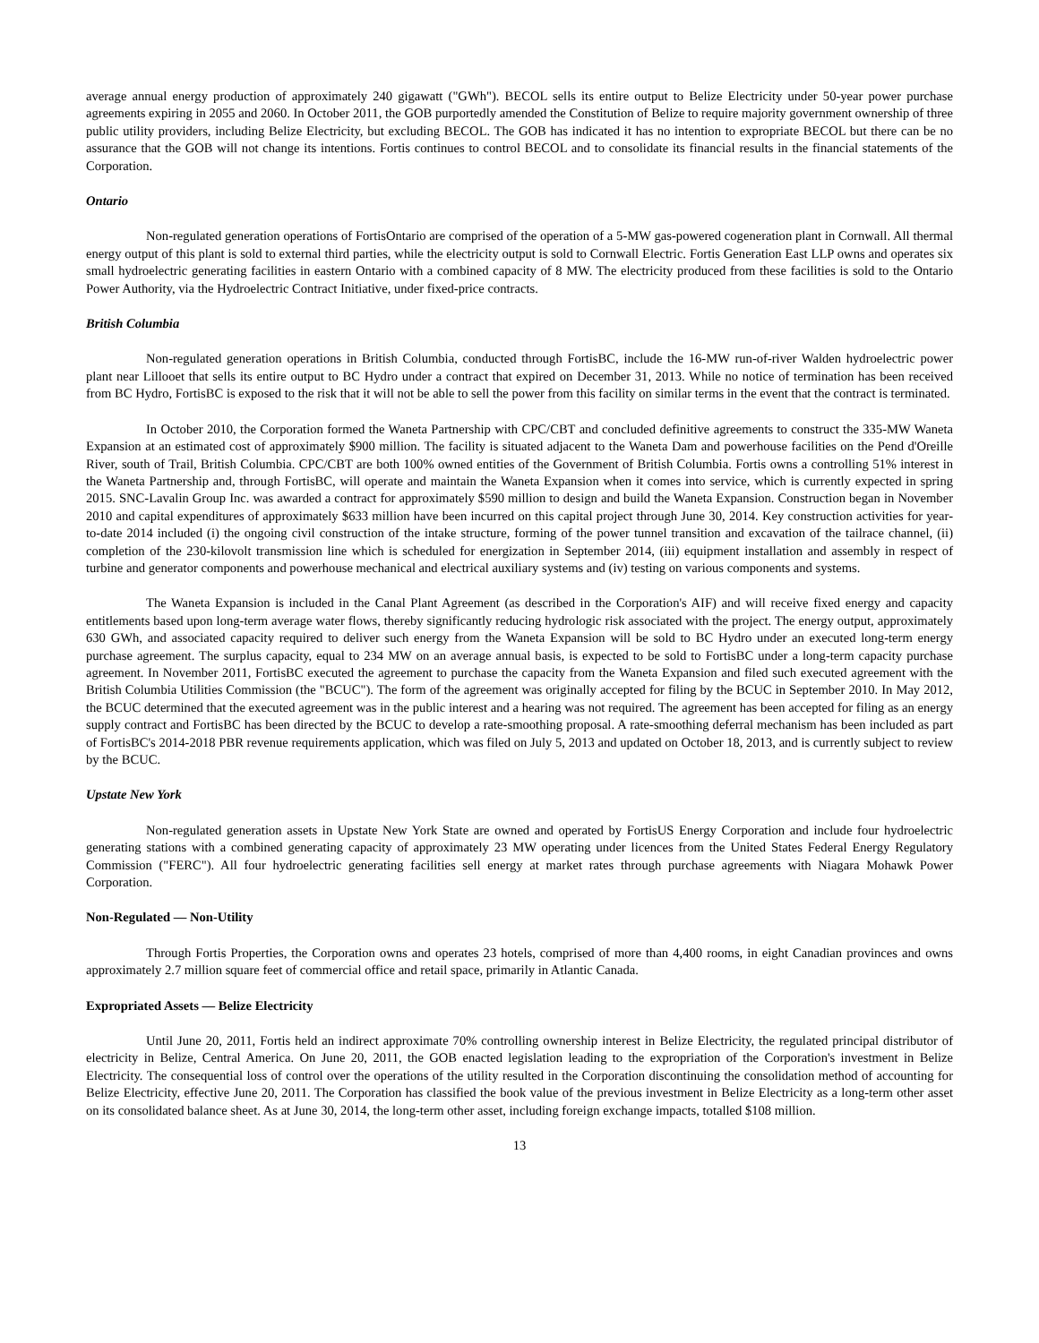average annual energy production of approximately 240 gigawatt ("GWh"). BECOL sells its entire output to Belize Electricity under 50-year power purchase agreements expiring in 2055 and 2060. In October 2011, the GOB purportedly amended the Constitution of Belize to require majority government ownership of three public utility providers, including Belize Electricity, but excluding BECOL. The GOB has indicated it has no intention to expropriate BECOL but there can be no assurance that the GOB will not change its intentions. Fortis continues to control BECOL and to consolidate its financial results in the financial statements of the Corporation.
Ontario
Non-regulated generation operations of FortisOntario are comprised of the operation of a 5-MW gas-powered cogeneration plant in Cornwall. All thermal energy output of this plant is sold to external third parties, while the electricity output is sold to Cornwall Electric. Fortis Generation East LLP owns and operates six small hydroelectric generating facilities in eastern Ontario with a combined capacity of 8 MW. The electricity produced from these facilities is sold to the Ontario Power Authority, via the Hydroelectric Contract Initiative, under fixed-price contracts.
British Columbia
Non-regulated generation operations in British Columbia, conducted through FortisBC, include the 16-MW run-of-river Walden hydroelectric power plant near Lillooet that sells its entire output to BC Hydro under a contract that expired on December 31, 2013. While no notice of termination has been received from BC Hydro, FortisBC is exposed to the risk that it will not be able to sell the power from this facility on similar terms in the event that the contract is terminated.
In October 2010, the Corporation formed the Waneta Partnership with CPC/CBT and concluded definitive agreements to construct the 335-MW Waneta Expansion at an estimated cost of approximately $900 million. The facility is situated adjacent to the Waneta Dam and powerhouse facilities on the Pend d'Oreille River, south of Trail, British Columbia. CPC/CBT are both 100% owned entities of the Government of British Columbia. Fortis owns a controlling 51% interest in the Waneta Partnership and, through FortisBC, will operate and maintain the Waneta Expansion when it comes into service, which is currently expected in spring 2015. SNC-Lavalin Group Inc. was awarded a contract for approximately $590 million to design and build the Waneta Expansion. Construction began in November 2010 and capital expenditures of approximately $633 million have been incurred on this capital project through June 30, 2014. Key construction activities for year-to-date 2014 included (i) the ongoing civil construction of the intake structure, forming of the power tunnel transition and excavation of the tailrace channel, (ii) completion of the 230-kilovolt transmission line which is scheduled for energization in September 2014, (iii) equipment installation and assembly in respect of turbine and generator components and powerhouse mechanical and electrical auxiliary systems and (iv) testing on various components and systems.
The Waneta Expansion is included in the Canal Plant Agreement (as described in the Corporation's AIF) and will receive fixed energy and capacity entitlements based upon long-term average water flows, thereby significantly reducing hydrologic risk associated with the project. The energy output, approximately 630 GWh, and associated capacity required to deliver such energy from the Waneta Expansion will be sold to BC Hydro under an executed long-term energy purchase agreement. The surplus capacity, equal to 234 MW on an average annual basis, is expected to be sold to FortisBC under a long-term capacity purchase agreement. In November 2011, FortisBC executed the agreement to purchase the capacity from the Waneta Expansion and filed such executed agreement with the British Columbia Utilities Commission (the "BCUC"). The form of the agreement was originally accepted for filing by the BCUC in September 2010. In May 2012, the BCUC determined that the executed agreement was in the public interest and a hearing was not required. The agreement has been accepted for filing as an energy supply contract and FortisBC has been directed by the BCUC to develop a rate-smoothing proposal. A rate-smoothing deferral mechanism has been included as part of FortisBC's 2014-2018 PBR revenue requirements application, which was filed on July 5, 2013 and updated on October 18, 2013, and is currently subject to review by the BCUC.
Upstate New York
Non-regulated generation assets in Upstate New York State are owned and operated by FortisUS Energy Corporation and include four hydroelectric generating stations with a combined generating capacity of approximately 23 MW operating under licences from the United States Federal Energy Regulatory Commission ("FERC"). All four hydroelectric generating facilities sell energy at market rates through purchase agreements with Niagara Mohawk Power Corporation.
Non-Regulated — Non-Utility
Through Fortis Properties, the Corporation owns and operates 23 hotels, comprised of more than 4,400 rooms, in eight Canadian provinces and owns approximately 2.7 million square feet of commercial office and retail space, primarily in Atlantic Canada.
Expropriated Assets — Belize Electricity
Until June 20, 2011, Fortis held an indirect approximate 70% controlling ownership interest in Belize Electricity, the regulated principal distributor of electricity in Belize, Central America. On June 20, 2011, the GOB enacted legislation leading to the expropriation of the Corporation's investment in Belize Electricity. The consequential loss of control over the operations of the utility resulted in the Corporation discontinuing the consolidation method of accounting for Belize Electricity, effective June 20, 2011. The Corporation has classified the book value of the previous investment in Belize Electricity as a long-term other asset on its consolidated balance sheet. As at June 30, 2014, the long-term other asset, including foreign exchange impacts, totalled $108 million.
13